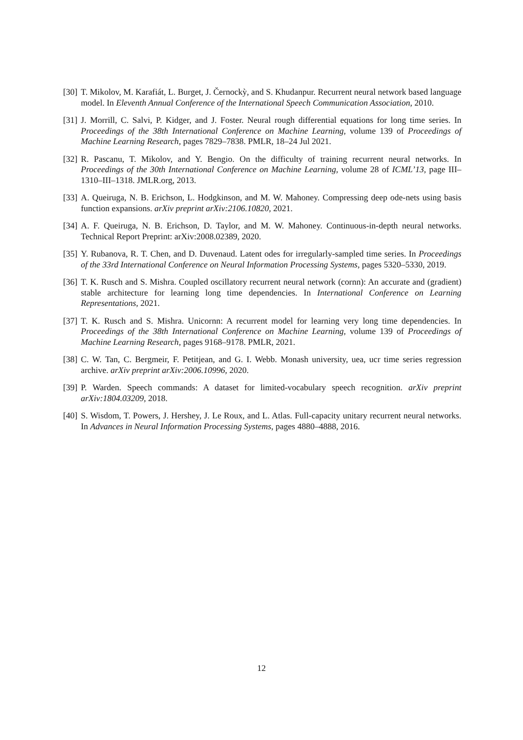[30] T. Mikolov, M. Karafiát, L. Burget, J. Černockỳ, and S. Khudanpur. Recurrent neural network based language model. In Eleventh Annual Conference of the International Speech Communication Association, 2010.
[31] J. Morrill, C. Salvi, P. Kidger, and J. Foster. Neural rough differential equations for long time series. In Proceedings of the 38th International Conference on Machine Learning, volume 139 of Proceedings of Machine Learning Research, pages 7829–7838. PMLR, 18–24 Jul 2021.
[32] R. Pascanu, T. Mikolov, and Y. Bengio. On the difficulty of training recurrent neural networks. In Proceedings of the 30th International Conference on Machine Learning, volume 28 of ICML’13, page III–1310–III–1318. JMLR.org, 2013.
[33] A. Queiruga, N. B. Erichson, L. Hodgkinson, and M. W. Mahoney. Compressing deep ode-nets using basis function expansions. arXiv preprint arXiv:2106.10820, 2021.
[34] A. F. Queiruga, N. B. Erichson, D. Taylor, and M. W. Mahoney. Continuous-in-depth neural networks. Technical Report Preprint: arXiv:2008.02389, 2020.
[35] Y. Rubanova, R. T. Chen, and D. Duvenaud. Latent odes for irregularly-sampled time series. In Proceedings of the 33rd International Conference on Neural Information Processing Systems, pages 5320–5330, 2019.
[36] T. K. Rusch and S. Mishra. Coupled oscillatory recurrent neural network (cornn): An accurate and (gradient) stable architecture for learning long time dependencies. In International Conference on Learning Representations, 2021.
[37] T. K. Rusch and S. Mishra. Unicornn: A recurrent model for learning very long time dependencies. In Proceedings of the 38th International Conference on Machine Learning, volume 139 of Proceedings of Machine Learning Research, pages 9168–9178. PMLR, 2021.
[38] C. W. Tan, C. Bergmeir, F. Petitjean, and G. I. Webb. Monash university, uea, ucr time series regression archive. arXiv preprint arXiv:2006.10996, 2020.
[39] P. Warden. Speech commands: A dataset for limited-vocabulary speech recognition. arXiv preprint arXiv:1804.03209, 2018.
[40] S. Wisdom, T. Powers, J. Hershey, J. Le Roux, and L. Atlas. Full-capacity unitary recurrent neural networks. In Advances in Neural Information Processing Systems, pages 4880–4888, 2016.
12